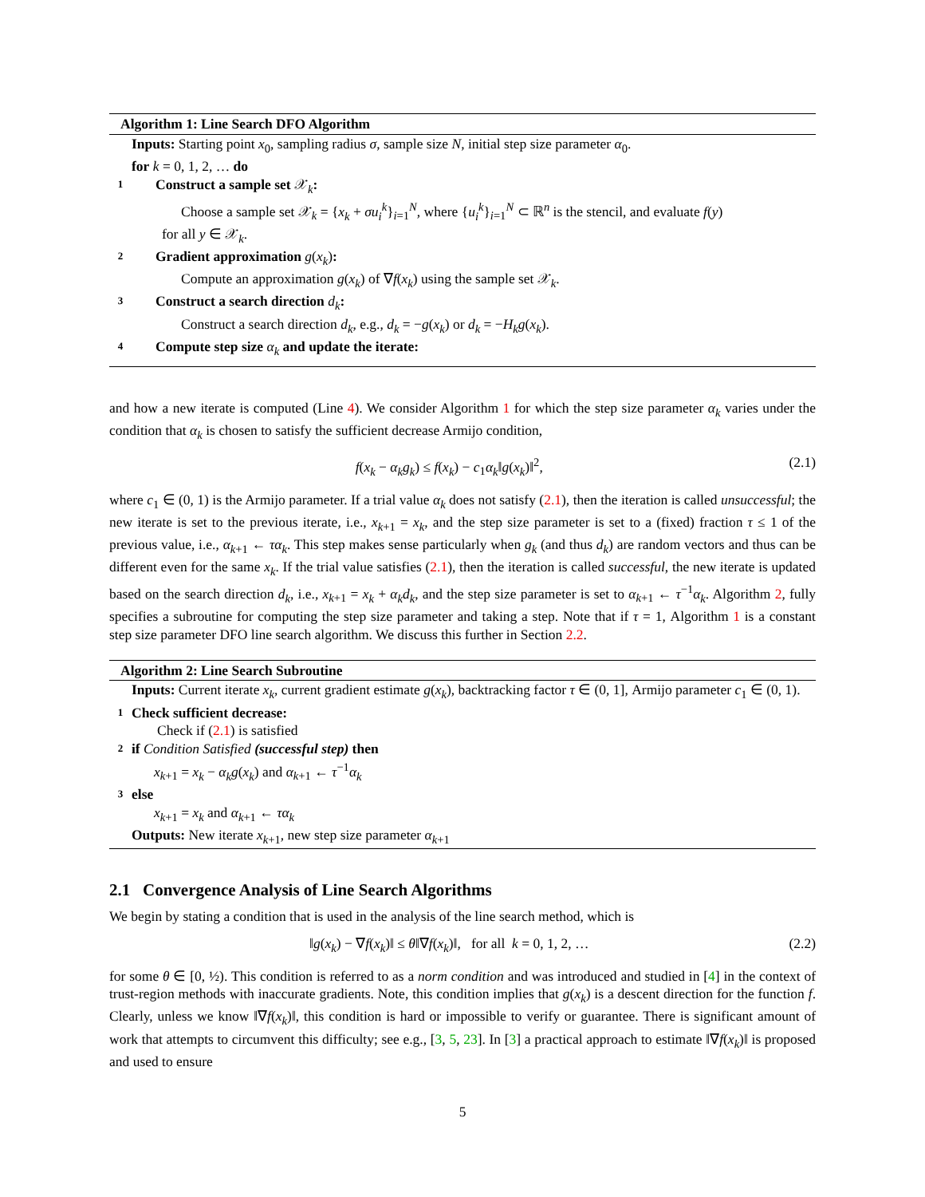Algorithm 1: Line Search DFO Algorithm
Inputs: Starting point x<sub>0</sub>, sampling radius σ, sample size N, initial step size parameter α<sub>0</sub>.
for k = 0, 1, 2, … do
1 Construct a sample set 𝒳<sub>k</sub>:
Choose a sample set 𝒳<sub>k</sub> = {x<sub>k</sub> + σu<sub>i</sub><sup>k</sup>}<sub>i=1</sub><sup>N</sup>, where {u<sub>i</sub><sup>k</sup>}<sub>i=1</sub><sup>N</sup> ⊂ ℝ<sup>n</sup> is the stencil, and evaluate f(y)
for all y ∈ 𝒳<sub>k</sub>.
2 Gradient approximation g(x<sub>k</sub>):
Compute an approximation g(x<sub>k</sub>) of ∇f(x<sub>k</sub>) using the sample set 𝒳<sub>k</sub>.
3 Construct a search direction d<sub>k</sub>:
Construct a search direction d<sub>k</sub>, e.g., d<sub>k</sub> = −g(x<sub>k</sub>) or d<sub>k</sub> = −H<sub>k</sub>g(x<sub>k</sub>).
4 Compute step size α<sub>k</sub> and update the iterate:
and how a new iterate is computed (Line 4). We consider Algorithm 1 for which the step size parameter α<sub>k</sub> varies under the condition that α<sub>k</sub> is chosen to satisfy the sufficient decrease Armijo condition,
f(x<sub>k</sub> − α<sub>k</sub>g<sub>k</sub>) ≤ f(x<sub>k</sub>) − c<sub>1</sub>α<sub>k</sub>‖g(x<sub>k</sub>)‖<sup>2</sup>, (2.1)
where c<sub>1</sub> ∈ (0, 1) is the Armijo parameter. If a trial value α<sub>k</sub> does not satisfy (2.1), then the iteration is called unsuccessful; the new iterate is set to the previous iterate, i.e., x<sub>k+1</sub> = x<sub>k</sub>, and the step size parameter is set to a (fixed) fraction τ ≤ 1 of the previous value, i.e., α<sub>k+1</sub> ← τα<sub>k</sub>. This step makes sense particularly when g<sub>k</sub> (and thus d<sub>k</sub>) are random vectors and thus can be different even for the same x<sub>k</sub>. If the trial value satisfies (2.1), then the iteration is called successful, the new iterate is updated based on the search direction d<sub>k</sub>, i.e., x<sub>k+1</sub> = x<sub>k</sub> + α<sub>k</sub>d<sub>k</sub>, and the step size parameter is set to α<sub>k+1</sub> ← τ<sup>−1</sup>α<sub>k</sub>. Algorithm 2, fully specifies a subroutine for computing the step size parameter and taking a step. Note that if τ = 1, Algorithm 1 is a constant step size parameter DFO line search algorithm. We discuss this further in Section 2.2.
Algorithm 2: Line Search Subroutine
Inputs: Current iterate x<sub>k</sub>, current gradient estimate g(x<sub>k</sub>), backtracking factor τ ∈ (0, 1], Armijo parameter c<sub>1</sub> ∈ (0, 1).
1 Check sufficient decrease:
Check if (2.1) is satisfied
2 if Condition Satisfied (successful step) then
x<sub>k+1</sub> = x<sub>k</sub> − α<sub>k</sub>g(x<sub>k</sub>) and α<sub>k+1</sub> ← τ<sup>−1</sup>α<sub>k</sub>
3 else
x<sub>k+1</sub> = x<sub>k</sub> and α<sub>k+1</sub> ← τα<sub>k</sub>
Outputs: New iterate x<sub>k+1</sub>, new step size parameter α<sub>k+1</sub>
2.1 Convergence Analysis of Line Search Algorithms
We begin by stating a condition that is used in the analysis of the line search method, which is
‖g(x<sub>k</sub>) − ∇f(x<sub>k</sub>)‖ ≤ θ‖∇f(x<sub>k</sub>)‖, for all k = 0, 1, 2, … (2.2)
for some θ ∈ [0, ½). This condition is referred to as a norm condition and was introduced and studied in [4] in the context of trust-region methods with inaccurate gradients. Note, this condition implies that g(x<sub>k</sub>) is a descent direction for the function f. Clearly, unless we know ‖∇f(x<sub>k</sub>)‖, this condition is hard or impossible to verify or guarantee. There is significant amount of work that attempts to circumvent this difficulty; see e.g., [3, 5, 23]. In [3] a practical approach to estimate ‖∇f(x<sub>k</sub>)‖ is proposed and used to ensure
5